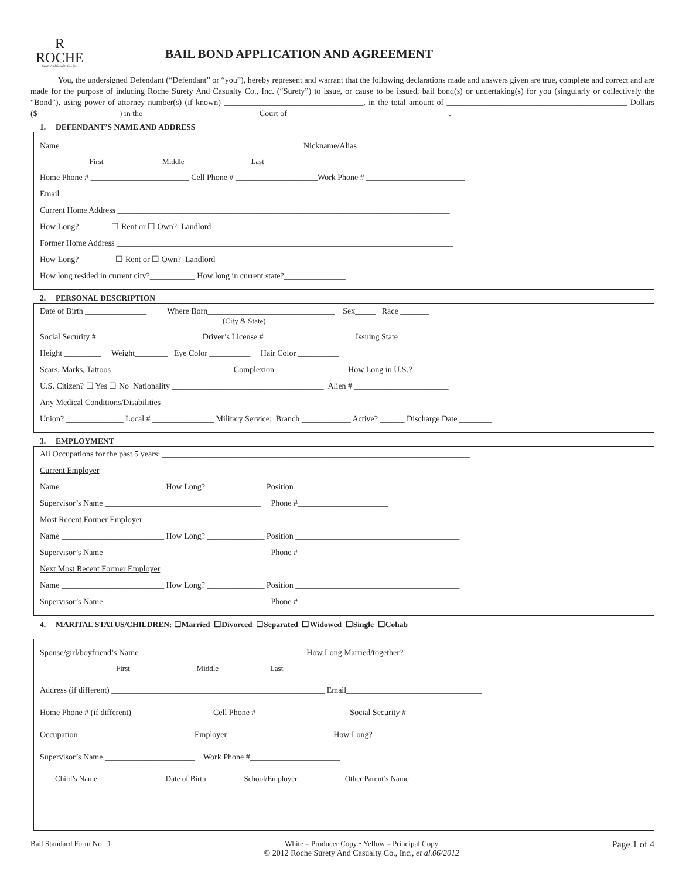R
ROCHE
Surety And Casualty Co., Inc.
BAIL BOND APPLICATION AND AGREEMENT
You, the undersigned Defendant (“Defendant” or “you”), hereby represent and warrant that the following declarations made and answers given are true, complete and correct and are made for the purpose of inducing Roche Surety And Casualty Co., Inc. (“Surety”) to issue, or cause to be issued, bail bond(s) or undertaking(s) for you (singularly or collectively the “Bond”), using power of attorney number(s) (if known) __________________________________, in the total amount of ____________________________________________ Dollars ($____________________) in the ____________________________Court of _______________________________________.
1. DEFENDANT’S NAME AND ADDRESS
Name_______________________________________________ __________ Nickname/Alias ______________________
First Middle Last
Home Phone # ________________________ Cell Phone # ____________________Work Phone # ________________________
Email ______________________________________________________________________________________________
Current Home Address _________________________________________________________________________________
How Long? _____ ☐ Rent or ☐ Own? Landlord _____________________________________________________________
Former Home Address __________________________________________________________________________________
How Long? ______ ☐ Rent or ☐ Own? Landlord _____________________________________________________________
How long resided in current city?___________ How long in current state?_______________
2. PERSONAL DESCRIPTION
Date of Birth _______________ Where Born_______________________________ Sex_____ Race _______
(City & State)
Social Security # _________________________ Driver’s License # _____________________ Issuing State ________
Height _________ Weight________ Eye Color __________ Hair Color __________
Scars, Marks, Tattoos ____________________________ Complexion _________________ How Long in U.S.? ________
U.S. Citizen? ☐ Yes ☐ No Nationality _____________________________________ Alien # _______________________
Any Medical Conditions/Disabilities___________________________________________________________
Union? ______________ Local # _______________ Military Service: Branch ____________ Active? ______ Discharge Date ________
3. EMPLOYMENT
All Occupations for the past 5 years: ___________________________________________________________________________
Current Employer
Name _________________________ How Long? ______________ Position ________________________________________
Supervisor’s Name ______________________________________ Phone #______________________
Most Recent Former Employer
Name _________________________ How Long? ______________ Position ________________________________________
Supervisor’s Name ______________________________________ Phone #______________________
Next Most Recent Former Employer
Name _________________________ How Long? ______________ Position ________________________________________
Supervisor’s Name ______________________________________ Phone #______________________
4. MARITAL STATUS/CHILDREN: ☐Married ☐Divorced ☐Separated ☐Widowed ☐Single ☐Cohab
Spouse/girl/boyfriend’s Name ________________________________________ How Long Married/together? ____________________
First Middle Last
Address (if different) ____________________________________________________ Email_________________________________
Home Phone # (if different) _________________ Cell Phone # ______________________ Social Security # ____________________
Occupation _________________________ Employer _________________________ How Long?______________
Supervisor’s Name ______________________ Work Phone #______________________
Child’s Name Date of Birth School/Employer Other Parent’s Name
______________________ __________ ______________________ ______________________
______________________ __________ ______________________ _____________________
Bail Standard Form No. 1 White – Producer Copy • Yellow – Principal Copy
© 2012 Roche Surety And Casualty Co., Inc., et al.06/2012 Page 1 of 4